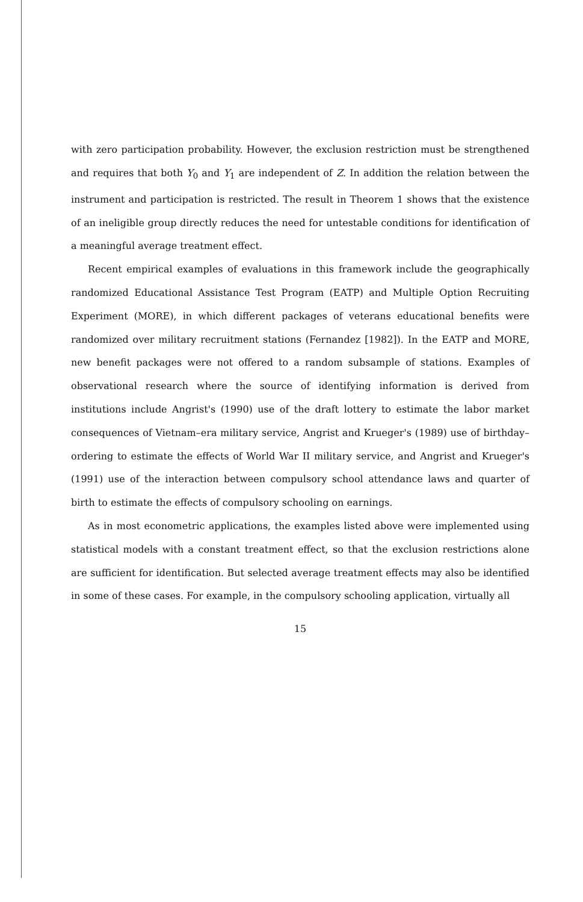with zero participation probability. However, the exclusion restriction must be strengthened and requires that both Y<sub>0</sub> and Y<sub>1</sub> are independent of Z. In addition the relation between the instrument and participation is restricted. The result in Theorem 1 shows that the existence of an ineligible group directly reduces the need for untestable conditions for identification of a meaningful average treatment effect.
Recent empirical examples of evaluations in this framework include the geographically randomized Educational Assistance Test Program (EATP) and Multiple Option Recruiting Experiment (MORE), in which different packages of veterans educational benefits were randomized over military recruitment stations (Fernandez [1982]). In the EATP and MORE, new benefit packages were not offered to a random subsample of stations. Examples of observational research where the source of identifying information is derived from institutions include Angrist's (1990) use of the draft lottery to estimate the labor market consequences of Vietnam–era military service, Angrist and Krueger's (1989) use of birthday–ordering to estimate the effects of World War II military service, and Angrist and Krueger's (1991) use of the interaction between compulsory school attendance laws and quarter of birth to estimate the effects of compulsory schooling on earnings.
As in most econometric applications, the examples listed above were implemented using statistical models with a constant treatment effect, so that the exclusion restrictions alone are sufficient for identification. But selected average treatment effects may also be identified in some of these cases. For example, in the compulsory schooling application, virtually all
15